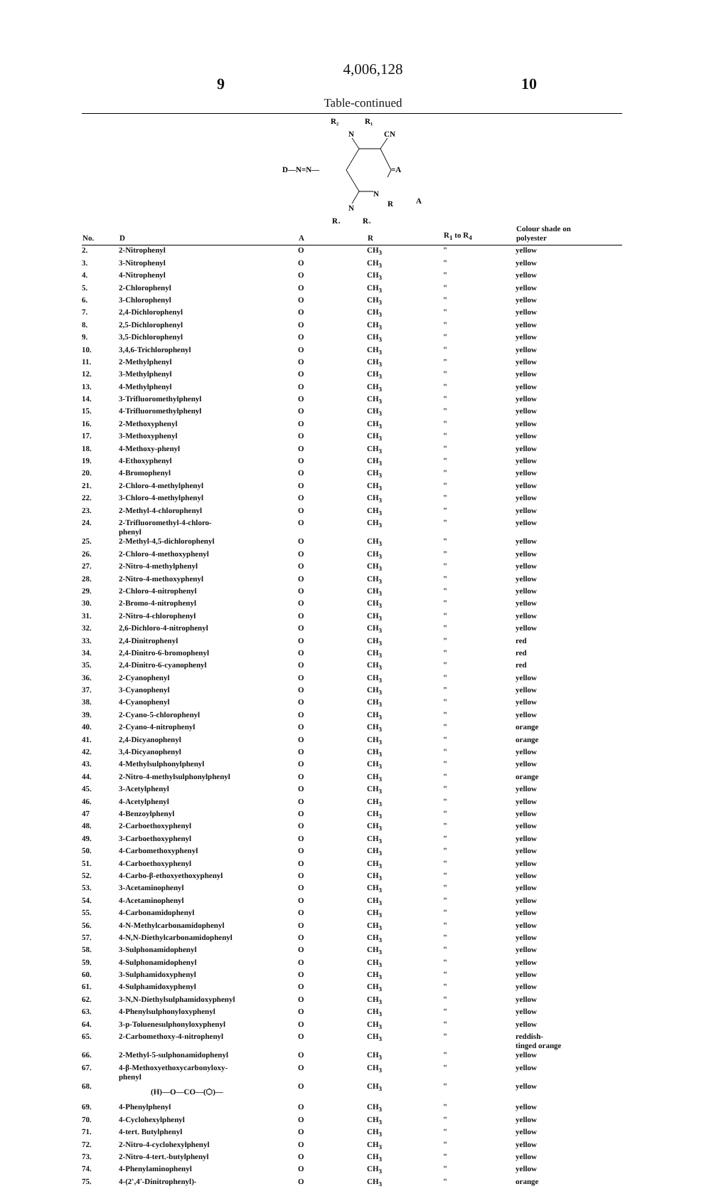9 4,006,128 10
Table-continued
R₂
R₁
N
CN
D—N=N—
=A
N
R
A
N
R₄
R₃
| No. | D | A | R | R<sub>1</sub> to R<sub>4</sub> | Colour shade on polyester |
| --- | --- | --- | --- | --- | --- |
| 2. | 2-Nitrophenyl | O | CH<sub>3</sub> | " | yellow |
| 3. | 3-Nitrophenyl | O | CH<sub>3</sub> | " | yellow |
| 4. | 4-Nitrophenyl | O | CH<sub>3</sub> | " | yellow |
| 5. | 2-Chlorophenyl | O | CH<sub>3</sub> | " | yellow |
| 6. | 3-Chlorophenyl | O | CH<sub>3</sub> | " | yellow |
| 7. | 2,4-Dichlorophenyl | O | CH<sub>3</sub> | " | yellow |
| 8. | 2,5-Dichlorophenyl | O | CH<sub>3</sub> | " | yellow |
| 9. | 3,5-Dichlorophenyl | O | CH<sub>3</sub> | " | yellow |
| 10. | 3,4,6-Trichlorophenyl | O | CH<sub>3</sub> | " | yellow |
| 11. | 2-Methylphenyl | O | CH<sub>3</sub> | " | yellow |
| 12. | 3-Methylphenyl | O | CH<sub>3</sub> | " | yellow |
| 13. | 4-Methylphenyl | O | CH<sub>3</sub> | " | yellow |
| 14. | 3-Trifluoromethylphenyl | O | CH<sub>3</sub> | " | yellow |
| 15. | 4-Trifluoromethylphenyl | O | CH<sub>3</sub> | " | yellow |
| 16. | 2-Methoxyphenyl | O | CH<sub>3</sub> | " | yellow |
| 17. | 3-Methoxyphenyl | O | CH<sub>3</sub> | " | yellow |
| 18. | 4-Methoxy-phenyl | O | CH<sub>3</sub> | " | yellow |
| 19. | 4-Ethoxyphenyl | O | CH<sub>3</sub> | " | yellow |
| 20. | 4-Bromophenyl | O | CH<sub>3</sub> | " | yellow |
| 21. | 2-Chloro-4-methylphenyl | O | CH<sub>3</sub> | " | yellow |
| 22. | 3-Chloro-4-methylphenyl | O | CH<sub>3</sub> | " | yellow |
| 23. | 2-Methyl-4-chlorophenyl | O | CH<sub>3</sub> | " | yellow |
| 24. | 2-Trifluoromethyl-4-chloro- phenyl | O | CH<sub>3</sub> | " | yellow |
| 25. | 2-Methyl-4,5-dichlorophenyl | O | CH<sub>3</sub> | " | yellow |
| 26. | 2-Chloro-4-methoxyphenyl | O | CH<sub>3</sub> | " | yellow |
| 27. | 2-Nitro-4-methylphenyl | O | CH<sub>3</sub> | " | yellow |
| 28. | 2-Nitro-4-methoxyphenyl | O | CH<sub>3</sub> | " | yellow |
| 29. | 2-Chloro-4-nitrophenyl | O | CH<sub>3</sub> | " | yellow |
| 30. | 2-Bromo-4-nitrophenyl | O | CH<sub>3</sub> | " | yellow |
| 31. | 2-Nitro-4-chlorophenyl | O | CH<sub>3</sub> | " | yellow |
| 32. | 2,6-Dichloro-4-nitrophenyl | O | CH<sub>3</sub> | " | yellow |
| 33. | 2,4-Dinitrophenyl | O | CH<sub>3</sub> | " | red |
| 34. | 2,4-Dinitro-6-bromophenyl | O | CH<sub>3</sub> | " | red |
| 35. | 2,4-Dinitro-6-cyanophenyl | O | CH<sub>3</sub> | " | red |
| 36. | 2-Cyanophenyl | O | CH<sub>3</sub> | " | yellow |
| 37. | 3-Cyanophenyl | O | CH<sub>3</sub> | " | yellow |
| 38. | 4-Cyanophenyl | O | CH<sub>3</sub> | " | yellow |
| 39. | 2-Cyano-5-chlorophenyl | O | CH<sub>3</sub> | " | yellow |
| 40. | 2-Cyano-4-nitrophenyl | O | CH<sub>3</sub> | " | orange |
| 41. | 2,4-Dicyanophenyl | O | CH<sub>3</sub> | " | orange |
| 42. | 3,4-Dicyanophenyl | O | CH<sub>3</sub> | " | yellow |
| 43. | 4-Methylsulphonylphenyl | O | CH<sub>3</sub> | " | yellow |
| 44. | 2-Nitro-4-methylsulphonylphenyl | O | CH<sub>3</sub> | " | orange |
| 45. | 3-Acetylphenyl | O | CH<sub>3</sub> | " | yellow |
| 46. | 4-Acetylphenyl | O | CH<sub>3</sub> | " | yellow |
| 47 | 4-Benzoylphenyl | O | CH<sub>3</sub> | " | yellow |
| 48. | 2-Carboethoxyphenyl | O | CH<sub>3</sub> | " | yellow |
| 49. | 3-Carboethoxyphenyl | O | CH<sub>3</sub> | " | yellow |
| 50. | 4-Carbomethoxyphenyl | O | CH<sub>3</sub> | " | yellow |
| 51. | 4-Carboethoxyphenyl | O | CH<sub>3</sub> | " | yellow |
| 52. | 4-Carbo-β-ethoxyethoxyphenyl | O | CH<sub>3</sub> | " | yellow |
| 53. | 3-Acetaminophenyl | O | CH<sub>3</sub> | " | yellow |
| 54. | 4-Acetaminophenyl | O | CH<sub>3</sub> | " | yellow |
| 55. | 4-Carbonamidophenyl | O | CH<sub>3</sub> | " | yellow |
| 56. | 4-N-Methylcarbonamidophenyl | O | CH<sub>3</sub> | " | yellow |
| 57. | 4-N,N-Diethylcarbonamidophenyl | O | CH<sub>3</sub> | " | yellow |
| 58. | 3-Sulphonamidophenyl | O | CH<sub>3</sub> | " | yellow |
| 59. | 4-Sulphonamidophenyl | O | CH<sub>3</sub> | " | yellow |
| 60. | 3-Sulphamidoxyphenyl | O | CH<sub>3</sub> | " | yellow |
| 61. | 4-Sulphamidoxyphenyl | O | CH<sub>3</sub> | " | yellow |
| 62. | 3-N,N-Diethylsulphamidoxyphenyl | O | CH<sub>3</sub> | " | yellow |
| 63. | 4-Phenylsulphonyloxyphenyl | O | CH<sub>3</sub> | " | yellow |
| 64. | 3-p-Toluenesulphonyloxyphenyl | O | CH<sub>3</sub> | " | yellow |
| 65. | 2-Carbomethoxy-4-nitrophenyl | O | CH<sub>3</sub> | " | reddish- tinged orange |
| 66. | 2-Methyl-5-sulphonamidophenyl | O | CH<sub>3</sub> | " | yellow |
| 67. | 4-β-Methoxyethoxycarbonyloxy- phenyl | O | CH<sub>3</sub> | " | yellow |
| 68. | (H)—O—CO—(⬡)— | O | CH<sub>3</sub> | " | yellow |
| 69. | 4-Phenylphenyl | O | CH<sub>3</sub> | " | yellow |
| 70. | 4-Cyclohexylphenyl | O | CH<sub>3</sub> | " | yellow |
| 71. | 4-tert. Butylphenyl | O | CH<sub>3</sub> | " | yellow |
| 72. | 2-Nitro-4-cyclohexylphenyl | O | CH<sub>3</sub> | " | yellow |
| 73. | 2-Nitro-4-tert.-butylphenyl | O | CH<sub>3</sub> | " | yellow |
| 74. | 4-Phenylaminophenyl | O | CH<sub>3</sub> | " | yellow |
| 75. | 4-(2',4'-Dinitrophenyl)- | O | CH<sub>3</sub> | " | orange |